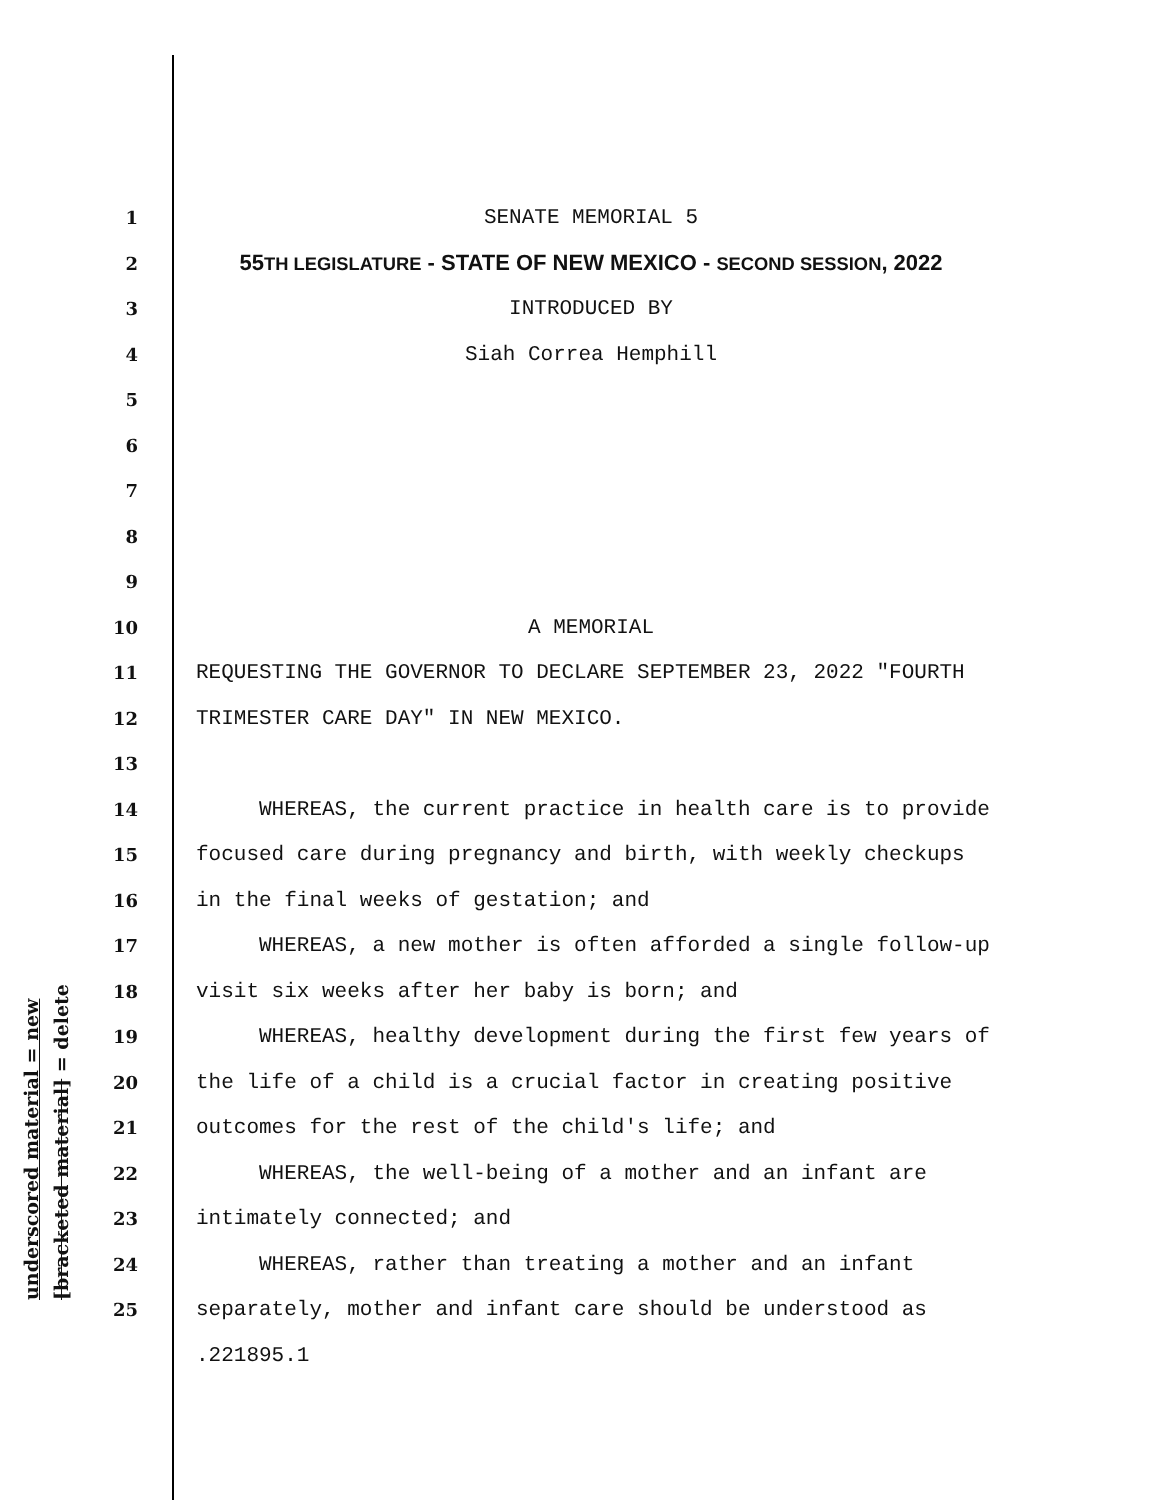underscored material = new [bracketed material] = delete
1 SENATE MEMORIAL 5
2 55TH LEGISLATURE - STATE OF NEW MEXICO - SECOND SESSION, 2022
3 INTRODUCED BY
4 Siah Correa Hemphill
5
6
7
8
9
10 A MEMORIAL
11 REQUESTING THE GOVERNOR TO DECLARE SEPTEMBER 23, 2022 "FOURTH
12 TRIMESTER CARE DAY" IN NEW MEXICO.
13
14 WHEREAS, the current practice in health care is to provide
15 focused care during pregnancy and birth, with weekly checkups
16 in the final weeks of gestation; and
17 WHEREAS, a new mother is often afforded a single follow-up
18 visit six weeks after her baby is born; and
19 WHEREAS, healthy development during the first few years of
20 the life of a child is a crucial factor in creating positive
21 outcomes for the rest of the child's life; and
22 WHEREAS, the well-being of a mother and an infant are
23 intimately connected; and
24 WHEREAS, rather than treating a mother and an infant
25 separately, mother and infant care should be understood as
.221895.1